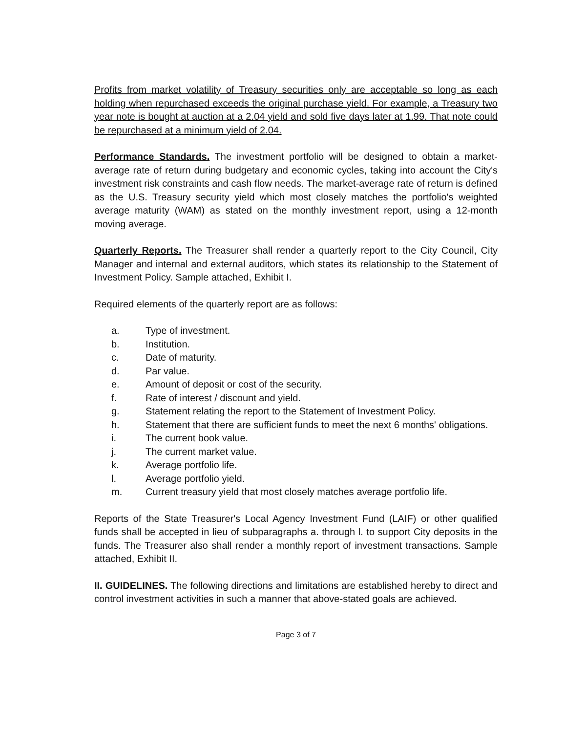Profits from market volatility of Treasury securities only are acceptable so long as each holding when repurchased exceeds the original purchase yield. For example, a Treasury two year note is bought at auction at a 2.04 yield and sold five days later at 1.99. That note could be repurchased at a minimum yield of 2.04.
Performance Standards. The investment portfolio will be designed to obtain a market-average rate of return during budgetary and economic cycles, taking into account the City's investment risk constraints and cash flow needs. The market-average rate of return is defined as the U.S. Treasury security yield which most closely matches the portfolio's weighted average maturity (WAM) as stated on the monthly investment report, using a 12-month moving average.
Quarterly Reports. The Treasurer shall render a quarterly report to the City Council, City Manager and internal and external auditors, which states its relationship to the Statement of Investment Policy. Sample attached, Exhibit I.
Required elements of the quarterly report are as follows:
a. Type of investment.
b. Institution.
c. Date of maturity.
d. Par value.
e. Amount of deposit or cost of the security.
f. Rate of interest / discount and yield.
g. Statement relating the report to the Statement of Investment Policy.
h. Statement that there are sufficient funds to meet the next 6 months' obligations.
i. The current book value.
j. The current market value.
k. Average portfolio life.
l. Average portfolio yield.
m. Current treasury yield that most closely matches average portfolio life.
Reports of the State Treasurer's Local Agency Investment Fund (LAIF) or other qualified funds shall be accepted in lieu of subparagraphs a. through l. to support City deposits in the funds. The Treasurer also shall render a monthly report of investment transactions. Sample attached, Exhibit II.
II. GUIDELINES. The following directions and limitations are established hereby to direct and control investment activities in such a manner that above-stated goals are achieved.
Page 3 of 7